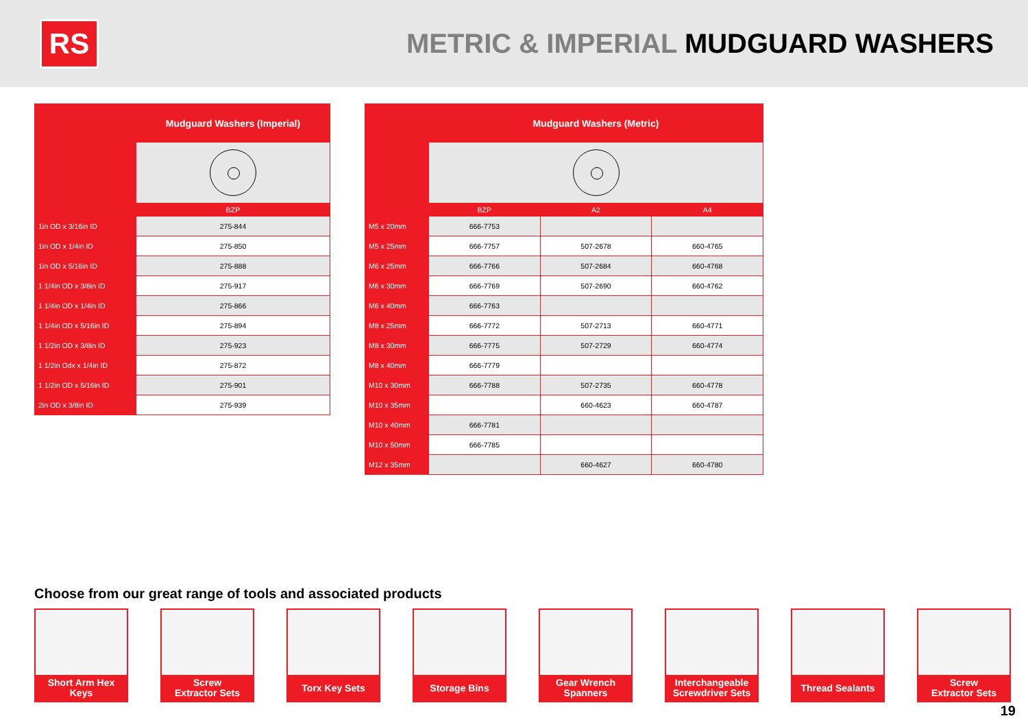RS
METRIC & IMPERIAL MUDGUARD WASHERS
| | Mudguard Washers (Imperial) |
| --- | --- |
| | BZP |
| 1in OD x 3/16in ID | 275-844 |
| 1in OD x 1/4in ID | 275-850 |
| 1in OD x 5/16in ID | 275-888 |
| 1 1/4in OD x 3/8in ID | 275-917 |
| 1 1/4in OD x 1/4in ID | 275-866 |
| 1 1/4in OD x 5/16in ID | 275-894 |
| 1 1/2in OD x 3/8in ID | 275-923 |
| 1 1/2in Odx x 1/4in ID | 275-872 |
| 1 1/2in OD x 5/16in ID | 275-901 |
| 2in OD x 3/8in ID | 275-939 |
| | Mudguard Washers (Metric) | | |
| --- | --- | --- | --- |
| | BZP | A2 | A4 |
| M5 x 20mm | 666-7753 | | |
| M5 x 25mm | 666-7757 | 507-2678 | 660-4765 |
| M6 x 25mm | 666-7766 | 507-2684 | 660-4768 |
| M6 x 30mm | 666-7769 | 507-2690 | 660-4762 |
| M6 x 40mm | 666-7763 | | |
| M8 x 25mm | 666-7772 | 507-2713 | 660-4771 |
| M8 x 30mm | 666-7775 | 507-2729 | 660-4774 |
| M8 x 40mm | 666-7779 | | |
| M10 x 30mm | 666-7788 | 507-2735 | 660-4778 |
| M10 x 35mm | | 660-4623 | 660-4787 |
| M10 x 40mm | 666-7781 | | |
| M10 x 50mm | 666-7785 | | |
| M12 x 35mm | | 660-4627 | 660-4780 |
Choose from our great range of tools and associated products
Short Arm Hex
Keys
Screw
Extractor Sets
Torx Key Sets Storage Bins Gear Wrench
Spanners
Interchangeable
Screwdriver Sets
Thread Sealants
Screw
Extractor Sets
19